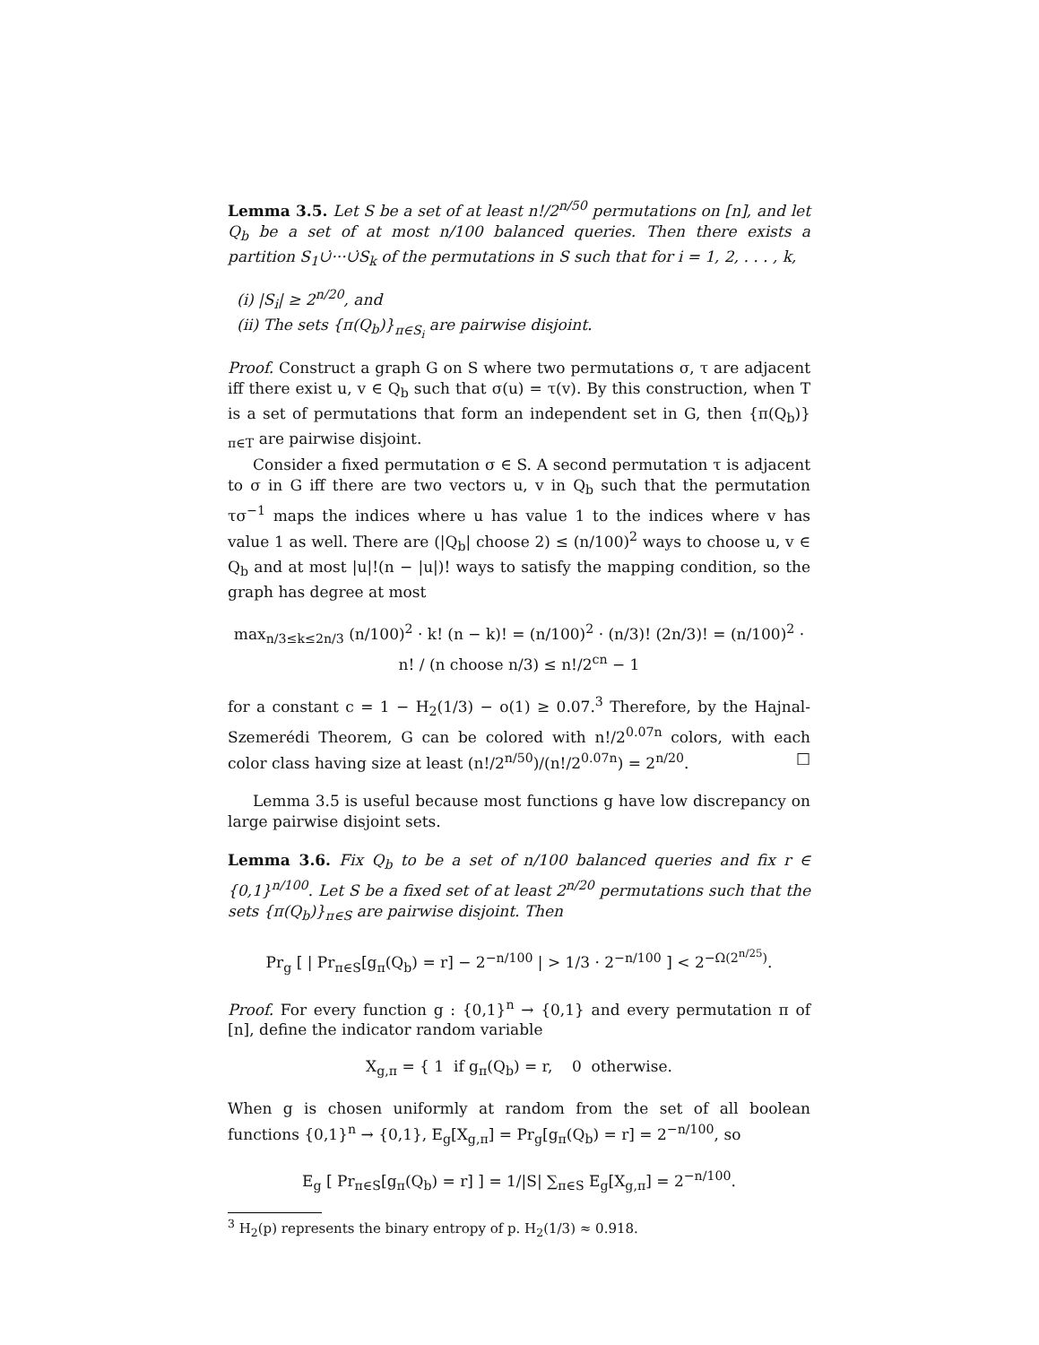Lemma 3.5. Let S be a set of at least n!/2<sup>n/50</sup> permutations on [n], and let Q<sub>b</sub> be a set of at most n/100 balanced queries. Then there exists a partition S<sub>1</sub>∪̇···∪̇S<sub>k</sub> of the permutations in S such that for i = 1, 2, . . . , k,
(i) |S<sub>i</sub>| ≥ 2<sup>n/20</sup>, and
(ii) The sets {π(Q<sub>b</sub>)}<sub>π∈S<sub>i</sub></sub> are pairwise disjoint.
Proof. Construct a graph G on S where two permutations σ, τ are adjacent iff there exist u, v ∈ Q<sub>b</sub> such that σ(u) = τ(v). By this construction, when T is a set of permutations that form an independent set in G, then {π(Q<sub>b</sub>)}<sub>π∈T</sub> are pairwise disjoint.
Consider a fixed permutation σ ∈ S. A second permutation τ is adjacent to σ in G iff there are two vectors u, v in Q<sub>b</sub> such that the permutation τσ<sup>−1</sup> maps the indices where u has value 1 to the indices where v has value 1 as well. There are (|Q<sub>b</sub>| choose 2) ≤ (n/100)<sup>2</sup> ways to choose u, v ∈ Q<sub>b</sub> and at most |u|!(n − |u|)! ways to satisfy the mapping condition, so the graph has degree at most
max<sub>n/3≤k≤2n/3</sub> (n/100)<sup>2</sup> · k! (n − k)! = (n/100)<sup>2</sup> · (n/3)! (2n/3)! = (n/100)<sup>2</sup> · n! / (n choose n/3) ≤ n!/2<sup>cn</sup> − 1
for a constant c = 1 − H<sub>2</sub>(1/3) − o(1) ≥ 0.07.<sup>3</sup> Therefore, by the Hajnal-Szemerédi Theorem, G can be colored with n!/2<sup>0.07n</sup> colors, with each color class having size at least (n!/2<sup>n/50</sup>)/(n!/2<sup>0.07n</sup>) = 2<sup>n/20</sup>. □
Lemma 3.5 is useful because most functions g have low discrepancy on large pairwise disjoint sets.
Lemma 3.6. Fix Q<sub>b</sub> to be a set of n/100 balanced queries and fix r ∈ {0,1}<sup>n/100</sup>. Let S be a fixed set of at least 2<sup>n/20</sup> permutations such that the sets {π(Q<sub>b</sub>)}<sub>π∈S</sub> are pairwise disjoint. Then
Pr<sub>g</sub> [ | Pr<sub>π∈S</sub>[g<sub>π</sub>(Q<sub>b</sub>) = r] − 2<sup>−n/100</sup> | > 1/3 · 2<sup>−n/100</sup> ] < 2<sup>−Ω(2<sup>n/25</sup>)</sup>.
Proof. For every function g : {0,1}<sup>n</sup> → {0,1} and every permutation π of [n], define the indicator random variable
X<sub>g,π</sub> = { 1 if g<sub>π</sub>(Q<sub>b</sub>) = r, 0 otherwise.
When g is chosen uniformly at random from the set of all boolean functions {0,1}<sup>n</sup> → {0,1}, E<sub>g</sub>[X<sub>g,π</sub>] = Pr<sub>g</sub>[g<sub>π</sub>(Q<sub>b</sub>) = r] = 2<sup>−n/100</sup>, so
E<sub>g</sub> [ Pr<sub>π∈S</sub>[g<sub>π</sub>(Q<sub>b</sub>) = r] ] = 1/|S| ∑<sub>π∈S</sub> E<sub>g</sub>[X<sub>g,π</sub>] = 2<sup>−n/100</sup>.
<sup>3</sup> H<sub>2</sub>(p) represents the binary entropy of p. H<sub>2</sub>(1/3) ≈ 0.918.